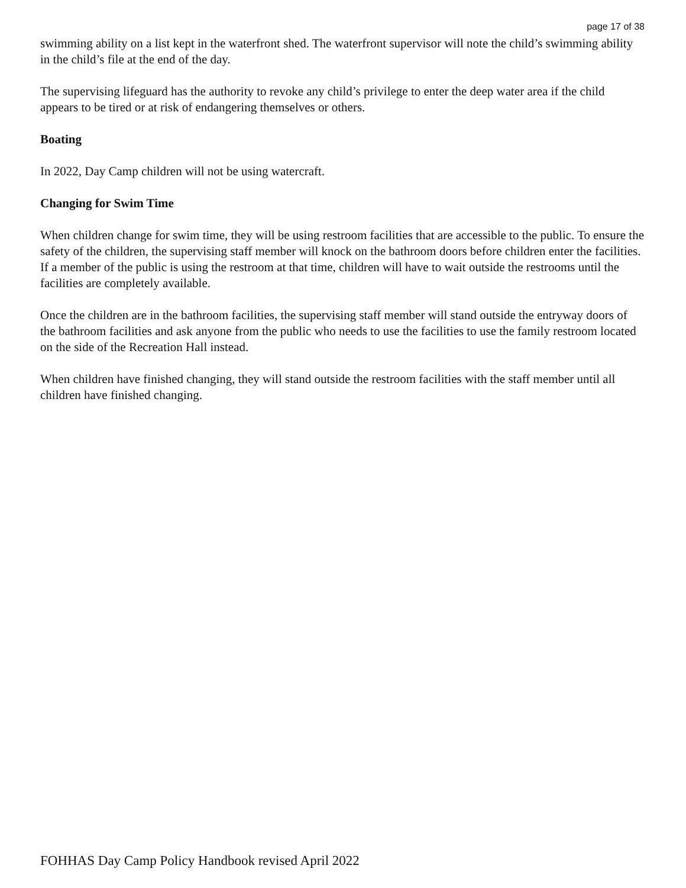page 17 of 38
swimming ability on a list kept in the waterfront shed. The waterfront supervisor will note the child’s swimming ability in the child’s file at the end of the day.
The supervising lifeguard has the authority to revoke any child’s privilege to enter the deep water area if the child appears to be tired or at risk of endangering themselves or others.
Boating
In 2022, Day Camp children will not be using watercraft.
Changing for Swim Time
When children change for swim time, they will be using restroom facilities that are accessible to the public. To ensure the safety of the children, the supervising staff member will knock on the bathroom doors before children enter the facilities. If a member of the public is using the restroom at that time, children will have to wait outside the restrooms until the facilities are completely available.
Once the children are in the bathroom facilities, the supervising staff member will stand outside the entryway doors of the bathroom facilities and ask anyone from the public who needs to use the facilities to use the family restroom located on the side of the Recreation Hall instead.
When children have finished changing, they will stand outside the restroom facilities with the staff member until all children have finished changing.
FOHHAS Day Camp Policy Handbook revised April 2022